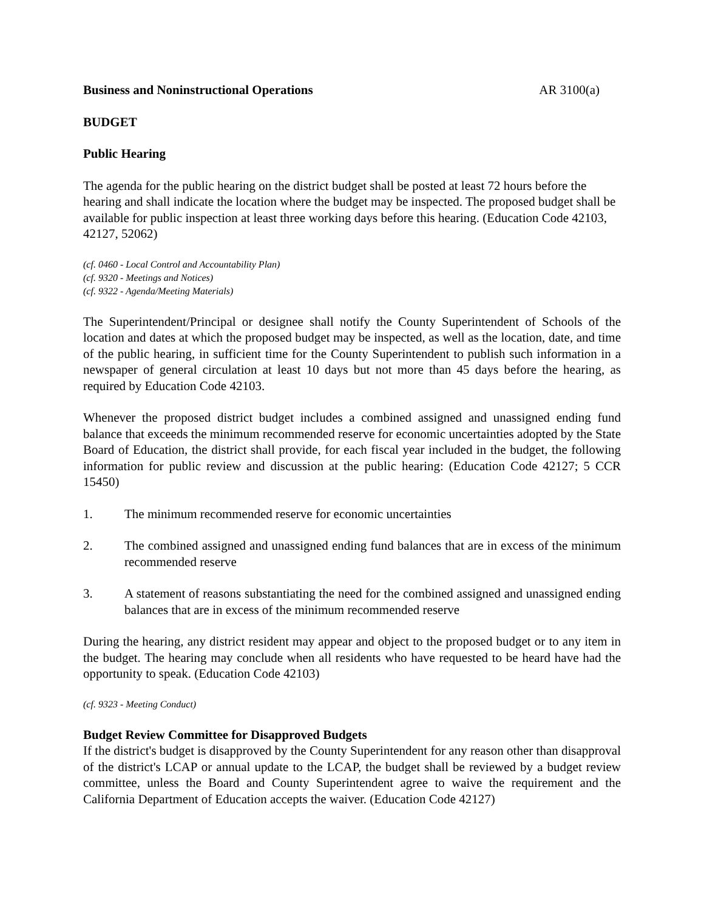Business and Noninstructional Operations AR 3100(a)
BUDGET
Public Hearing
The agenda for the public hearing on the district budget shall be posted at least 72 hours before the hearing and shall indicate the location where the budget may be inspected. The proposed budget shall be available for public inspection at least three working days before this hearing. (Education Code 42103, 42127, 52062)
(cf. 0460 - Local Control and Accountability Plan)
(cf. 9320 - Meetings and Notices)
(cf. 9322 - Agenda/Meeting Materials)
The Superintendent/Principal or designee shall notify the County Superintendent of Schools of the location and dates at which the proposed budget may be inspected, as well as the location, date, and time of the public hearing, in sufficient time for the County Superintendent to publish such information in a newspaper of general circulation at least 10 days but not more than 45 days before the hearing, as required by Education Code 42103.
Whenever the proposed district budget includes a combined assigned and unassigned ending fund balance that exceeds the minimum recommended reserve for economic uncertainties adopted by the State Board of Education, the district shall provide, for each fiscal year included in the budget, the following information for public review and discussion at the public hearing: (Education Code 42127; 5 CCR 15450)
1. The minimum recommended reserve for economic uncertainties
2. The combined assigned and unassigned ending fund balances that are in excess of the minimum recommended reserve
3. A statement of reasons substantiating the need for the combined assigned and unassigned ending balances that are in excess of the minimum recommended reserve
During the hearing, any district resident may appear and object to the proposed budget or to any item in the budget. The hearing may conclude when all residents who have requested to be heard have had the opportunity to speak. (Education Code 42103)
(cf. 9323 - Meeting Conduct)
Budget Review Committee for Disapproved Budgets
If the district's budget is disapproved by the County Superintendent for any reason other than disapproval of the district's LCAP or annual update to the LCAP, the budget shall be reviewed by a budget review committee, unless the Board and County Superintendent agree to waive the requirement and the California Department of Education accepts the waiver. (Education Code 42127)